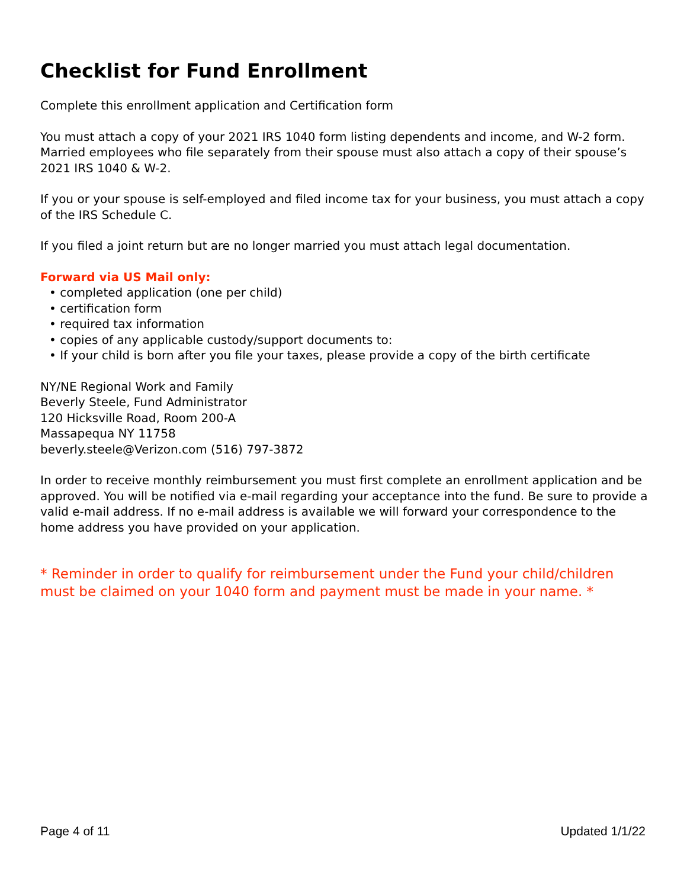Checklist for Fund Enrollment
Complete this enrollment application and Certification form
You must attach a copy of your 2021 IRS 1040 form listing dependents and income, and W-2 form. Married employees who file separately from their spouse must also attach a copy of their spouse’s 2021 IRS 1040 & W-2.
If you or your spouse is self-employed and filed income tax for your business, you must attach a copy of the IRS Schedule C.
If you filed a joint return but are no longer married you must attach legal documentation.
Forward via US Mail only:
• completed application (one per child)
• certification form
• required tax information
• copies of any applicable custody/support documents to:
• If your child is born after you file your taxes, please provide a copy of the birth certificate
NY/NE Regional Work and Family
Beverly Steele, Fund Administrator
120 Hicksville Road, Room 200-A
Massapequa NY 11758
beverly.steele@Verizon.com (516) 797-3872
In order to receive monthly reimbursement you must first complete an enrollment application and be approved. You will be notified via e-mail regarding your acceptance into the fund. Be sure to provide a valid e-mail address. If no e-mail address is available we will forward your correspondence to the home address you have provided on your application.
* Reminder in order to qualify for reimbursement under the Fund your child/children must be claimed on your 1040 form and payment must be made in your name. *
Page 4 of 11 Updated 1/1/22